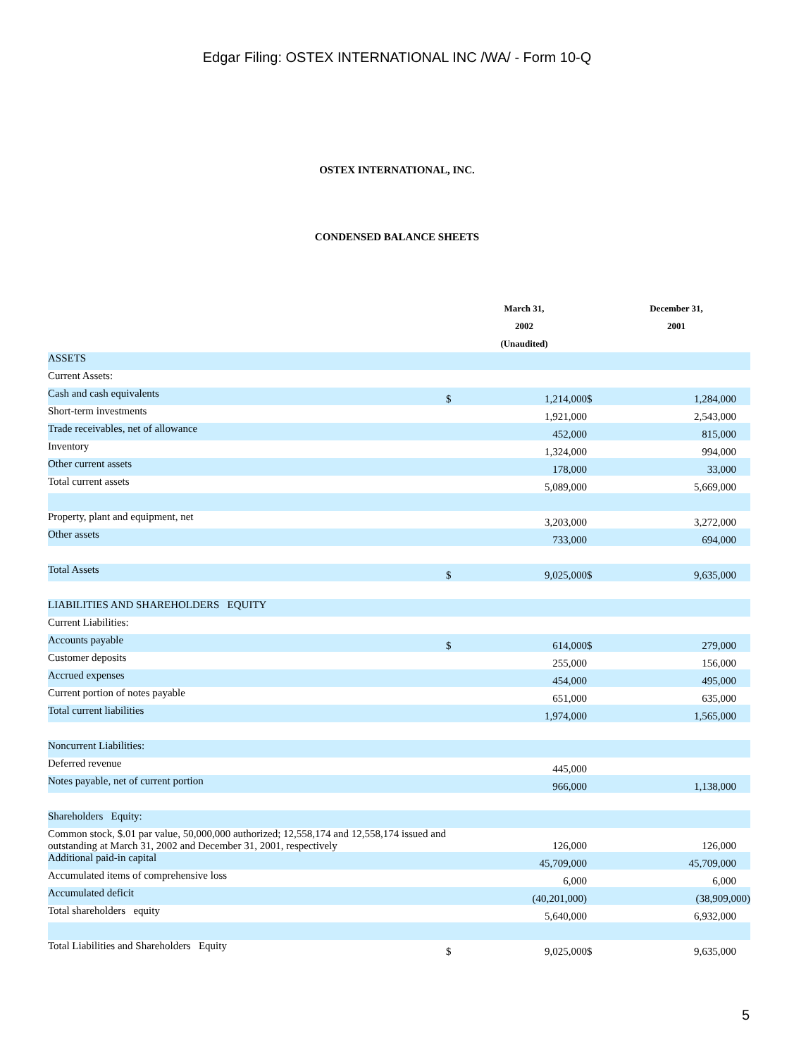Edgar Filing: OSTEX INTERNATIONAL INC /WA/ - Form 10-Q
OSTEX INTERNATIONAL, INC.
CONDENSED BALANCE SHEETS
| | | March 31, 2002 (Unaudited) | | December 31, 2001 | |
| --- | --- | --- | --- | --- | --- |
| ASSETS | | | | | |
| Current Assets: | | | | | |
| Cash and cash equivalents | $ | 1,214,000 | $ | 1,284,000 | |
| Short-term investments | | 1,921,000 | | 2,543,000 | |
| Trade receivables, net of allowance | | 452,000 | | 815,000 | |
| Inventory | | 1,324,000 | | 994,000 | |
| Other current assets | | 178,000 | | 33,000 | |
| Total current assets | | 5,089,000 | | 5,669,000 | |
| Property, plant and equipment, net | | 3,203,000 | | 3,272,000 | |
| Other assets | | 733,000 | | 694,000 | |
| Total Assets | $ | 9,025,000 | $ | 9,635,000 | |
| LIABILITIES AND SHAREHOLDERS EQUITY | | | | | |
| Current Liabilities: | | | | | |
| Accounts payable | $ | 614,000 | $ | 279,000 | |
| Customer deposits | | 255,000 | | 156,000 | |
| Accrued expenses | | 454,000 | | 495,000 | |
| Current portion of notes payable | | 651,000 | | 635,000 | |
| Total current liabilities | | 1,974,000 | | 1,565,000 | |
| Noncurrent Liabilities: | | | | | |
| Deferred revenue | | 445,000 | | | |
| Notes payable, net of current portion | | 966,000 | | 1,138,000 | |
| Shareholders Equity: | | | | | |
| Common stock, $.01 par value, 50,000,000 authorized; 12,558,174 and 12,558,174 issued and outstanding at March 31, 2002 and December 31, 2001, respectively | | 126,000 | | 126,000 | |
| Additional paid-in capital | | 45,709,000 | | 45,709,000 | |
| Accumulated items of comprehensive loss | | 6,000 | | 6,000 | |
| Accumulated deficit | | (40,201,000) | | (38,909,000) | |
| Total shareholders equity | | 5,640,000 | | 6,932,000 | |
| Total Liabilities and Shareholders Equity | $ | 9,025,000 | $ | 9,635,000 | |
5